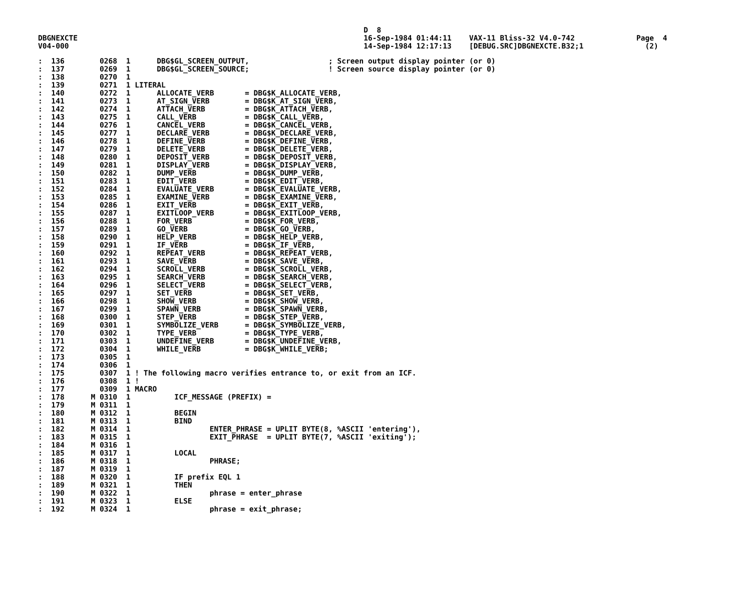D  8
DBGNEXCTE                                                                 16-Sep-1984 01:44:11    VAX-11 Bliss-32 V4.0-742              Page  4
V04-000                                                                   14-Sep-1984 12:17:13    [DEBUG.SRC]DBGNEXCTE.B32;1              (2)
:  136        0268  1      DBG$GL_SCREEN_OUTPUT,                  ; Screen output display pointer (or 0)
:  137        0269  1      DBG$GL_SCREEN_SOURCE;                  ! Screen source display pointer (or 0)
:  138        0270  1
:  139        0271  1 LITERAL
:  140        0272  1      ALLOCATE_VERB       = DBG$K_ALLOCATE_VERB,
:  141        0273  1      AT_SIGN_VERB        = DBG$K_AT_SIGN_VERB,
:  142        0274  1      ATTACH_VERB         = DBG$K_ATTACH_VERB,
:  143        0275  1      CALL_VERB           = DBG$K_CALL_VERB,
:  144        0276  1      CANCEL_VERB         = DBG$K_CANCEL_VERB,
:  145        0277  1      DECLARE_VERB        = DBG$K_DECLARE_VERB,
:  146        0278  1      DEFINE_VERB         = DBG$K_DEFINE_VERB,
:  147        0279  1      DELETE_VERB         = DBG$K_DELETE_VERB,
:  148        0280  1      DEPOSIT_VERB        = DBG$K_DEPOSIT_VERB,
:  149        0281  1      DISPLAY_VERB        = DBG$K_DISPLAY_VERB,
:  150        0282  1      DUMP_VERB           = DBG$K_DUMP_VERB,
:  151        0283  1      EDIT_VERB           = DBG$K_EDIT_VERB,
:  152        0284  1      EVALUATE_VERB       = DBG$K_EVALUATE_VERB,
:  153        0285  1      EXAMINE_VERB        = DBG$K_EXAMINE_VERB,
:  154        0286  1      EXIT_VERB           = DBG$K_EXIT_VERB,
:  155        0287  1      EXITLOOP_VERB       = DBG$K_EXITLOOP_VERB,
:  156        0288  1      FOR_VERB            = DBG$K_FOR_VERB,
:  157        0289  1      GO_VERB             = DBG$K_GO_VERB,
:  158        0290  1      HELP_VERB           = DBG$K_HELP_VERB,
:  159        0291  1      IF_VERB             = DBG$K_IF_VERB,
:  160        0292  1      REPEAT_VERB         = DBG$K_REPEAT_VERB,
:  161        0293  1      SAVE_VERB           = DBG$K_SAVE_VERB,
:  162        0294  1      SCROLL_VERB         = DBG$K_SCROLL_VERB,
:  163        0295  1      SEARCH_VERB         = DBG$K_SEARCH_VERB,
:  164        0296  1      SELECT_VERB         = DBG$K_SELECT_VERB,
:  165        0297  1      SET_VERB            = DBG$K_SET_VERB,
:  166        0298  1      SHOW_VERB           = DBG$K_SHOW_VERB,
:  167        0299  1      SPAWN_VERB          = DBG$K_SPAWN_VERB,
:  168        0300  1      STEP_VERB           = DBG$K_STEP_VERB,
:  169        0301  1      SYMBOLIZE_VERB      = DBG$K_SYMBOLIZE_VERB,
:  170        0302  1      TYPE_VERB           = DBG$K_TYPE_VERB,
:  171        0303  1      UNDEFINE_VERB       = DBG$K_UNDEFINE_VERB,
:  172        0304  1      WHILE_VERB          = DBG$K_WHILE_VERB;
:  173        0305  1
:  174        0306  1
:  175        0307  1 ! The following macro verifies entrance to, or exit from an ICF.
:  176        0308  1 !
:  177        0309  1 MACRO
:  178      M 0310  1          ICF_MESSAGE (PREFIX) =
:  179      M 0311  1
:  180      M 0312  1          BEGIN
:  181      M 0313  1          BIND
:  182      M 0314  1                  ENTER_PHRASE = UPLIT BYTE(8, %ASCII 'entering'),
:  183      M 0315  1                  EXIT_PHRASE  = UPLIT BYTE(7, %ASCII 'exiting');
:  184      M 0316  1
:  185      M 0317  1          LOCAL
:  186      M 0318  1                  PHRASE;
:  187      M 0319  1
:  188      M 0320  1          IF prefix EQL 1
:  189      M 0321  1          THEN
:  190      M 0322  1                  phrase = enter_phrase
:  191      M 0323  1          ELSE
:  192      M 0324  1                  phrase = exit_phrase;